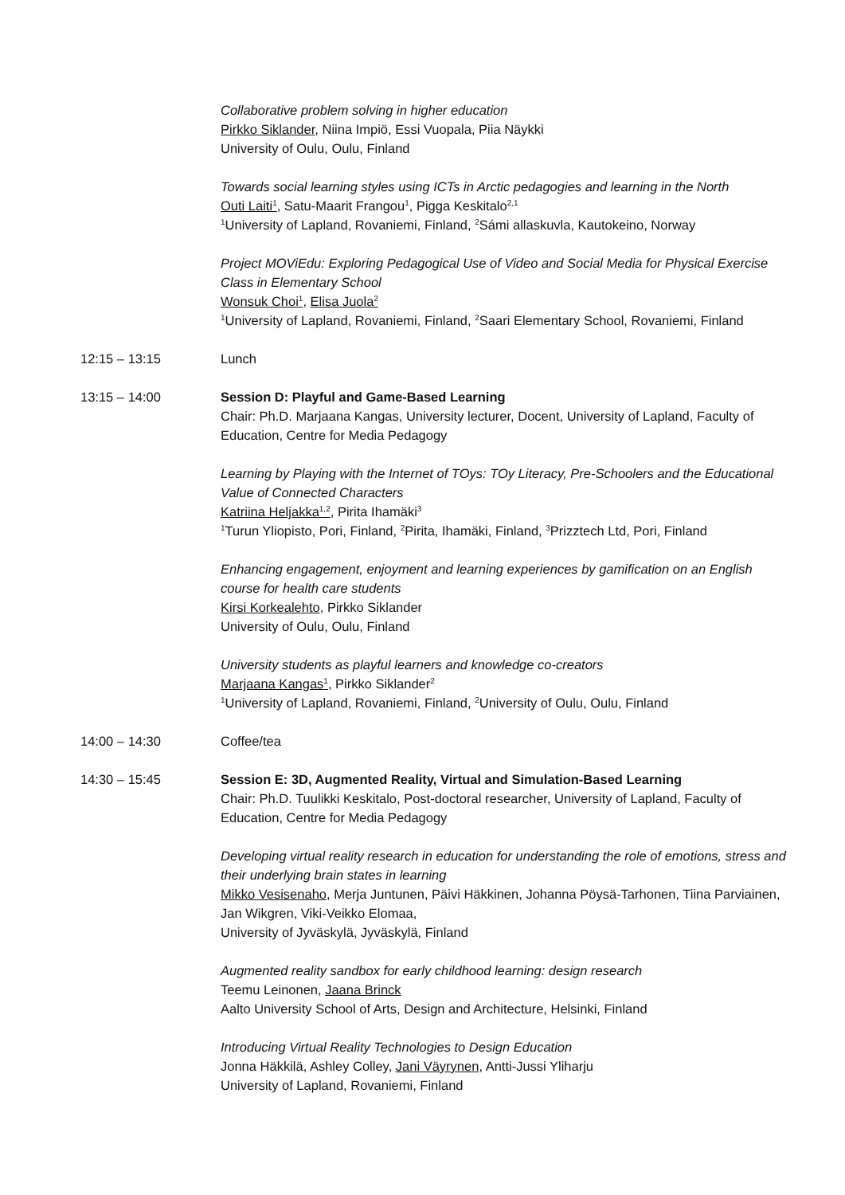Collaborative problem solving in higher education
Pirkko Siklander, Niina Impiö, Essi Vuopala, Piia Näykki
University of Oulu, Oulu, Finland
Towards social learning styles using ICTs in Arctic pedagogies and learning in the North
Outi Laiti<sup>1</sup>, Satu-Maarit Frangou<sup>1</sup>, Pigga Keskitalo<sup>2,1</sup>
<sup>1</sup> University of Lapland, Rovaniemi, Finland, <sup>2</sup>Sámi allaskuvla, Kautokeino, Norway
Project MOViEdu: Exploring Pedagogical Use of Video and Social Media for Physical Exercise Class in Elementary School
Wonsuk Choi<sup>1</sup>, Elisa Juola<sup>2</sup>
<sup>1</sup> University of Lapland, Rovaniemi, Finland, <sup>2</sup>Saari Elementary School, Rovaniemi, Finland
12:15 – 13:15 Lunch
13:15 – 14:00 Session D: Playful and Game-Based Learning
Chair: Ph.D. Marjaana Kangas, University lecturer, Docent, University of Lapland, Faculty of Education, Centre for Media Pedagogy
Learning by Playing with the Internet of TOys: TOy Literacy, Pre-Schoolers and the Educational Value of Connected Characters
Katriina Heljakka<sup>1,2</sup>, Pirita Ihamäki<sup>3</sup>
<sup>1</sup> Turun Yliopisto, Pori, Finland, <sup>2</sup>Pirita, Ihamäki, Finland, <sup>3</sup>Prizztech Ltd, Pori, Finland
Enhancing engagement, enjoyment and learning experiences by gamification on an English course for health care students
Kirsi Korkealehto, Pirkko Siklander
University of Oulu, Oulu, Finland
University students as playful learners and knowledge co-creators
Marjaana Kangas<sup>1</sup>, Pirkko Siklander<sup>2</sup>
<sup>1</sup> University of Lapland, Rovaniemi, Finland, <sup>2</sup>University of Oulu, Oulu, Finland
14:00 – 14:30 Coffee/tea
14:30 – 15:45 Session E: 3D, Augmented Reality, Virtual and Simulation-Based Learning
Chair: Ph.D. Tuulikki Keskitalo, Post-doctoral researcher, University of Lapland, Faculty of Education, Centre for Media Pedagogy
Developing virtual reality research in education for understanding the role of emotions, stress and their underlying brain states in learning
Mikko Vesisenaho, Merja Juntunen, Päivi Häkkinen, Johanna Pöysä-Tarhonen, Tiina Parviainen, Jan Wikgren, Viki-Veikko Elomaa,
University of Jyväskylä, Jyväskylä, Finland
Augmented reality sandbox for early childhood learning: design research
Teemu Leinonen, Jaana Brinck
Aalto University School of Arts, Design and Architecture, Helsinki, Finland
Introducing Virtual Reality Technologies to Design Education
Jonna Häkkilä, Ashley Colley, Jani Väyrynen, Antti-Jussi Yliharju
University of Lapland, Rovaniemi, Finland